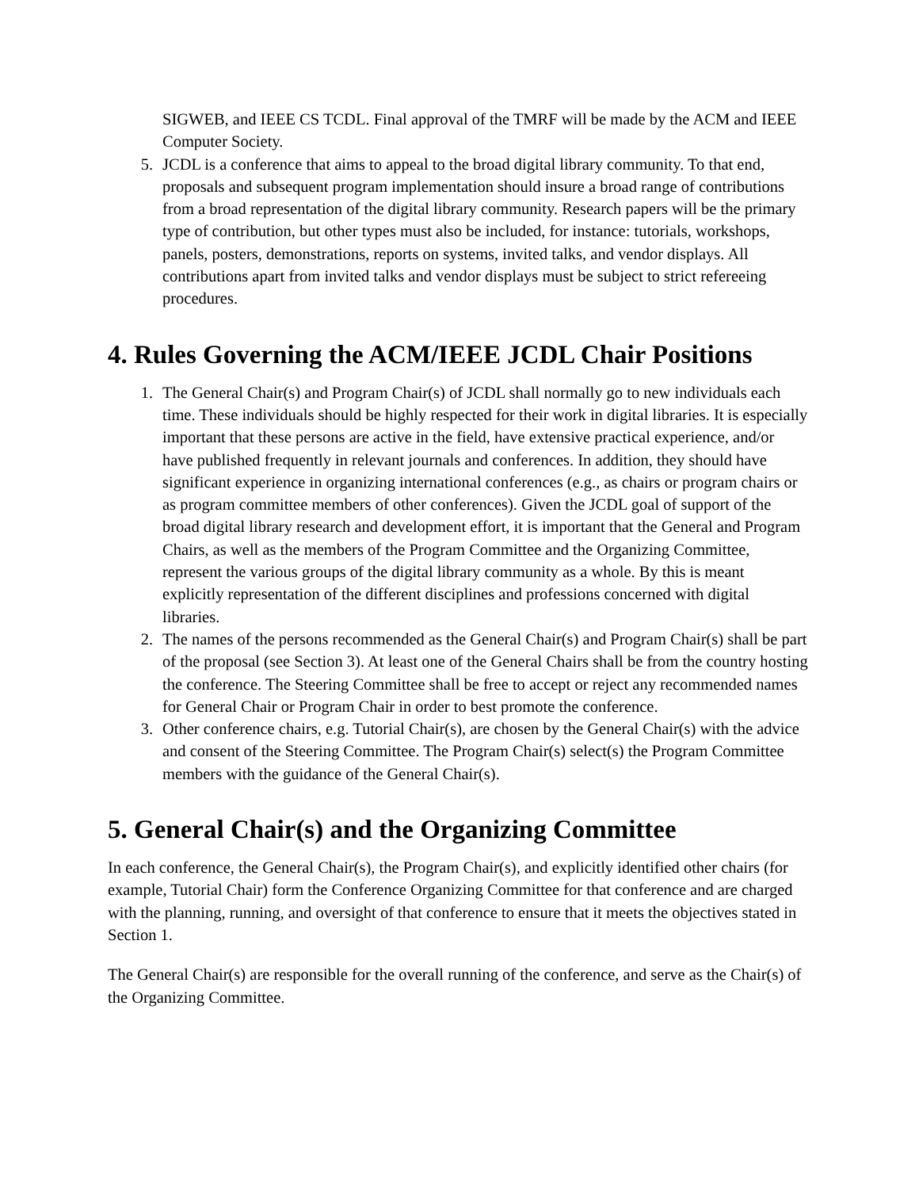SIGWEB, and IEEE CS TCDL. Final approval of the TMRF will be made by the ACM and IEEE Computer Society.
5. JCDL is a conference that aims to appeal to the broad digital library community. To that end, proposals and subsequent program implementation should insure a broad range of contributions from a broad representation of the digital library community. Research papers will be the primary type of contribution, but other types must also be included, for instance: tutorials, workshops, panels, posters, demonstrations, reports on systems, invited talks, and vendor displays. All contributions apart from invited talks and vendor displays must be subject to strict refereeing procedures.
4. Rules Governing the ACM/IEEE JCDL Chair Positions
1. The General Chair(s) and Program Chair(s) of JCDL shall normally go to new individuals each time. These individuals should be highly respected for their work in digital libraries. It is especially important that these persons are active in the field, have extensive practical experience, and/or have published frequently in relevant journals and conferences. In addition, they should have significant experience in organizing international conferences (e.g., as chairs or program chairs or as program committee members of other conferences). Given the JCDL goal of support of the broad digital library research and development effort, it is important that the General and Program Chairs, as well as the members of the Program Committee and the Organizing Committee, represent the various groups of the digital library community as a whole. By this is meant explicitly representation of the different disciplines and professions concerned with digital libraries.
2. The names of the persons recommended as the General Chair(s) and Program Chair(s) shall be part of the proposal (see Section 3). At least one of the General Chairs shall be from the country hosting the conference. The Steering Committee shall be free to accept or reject any recommended names for General Chair or Program Chair in order to best promote the conference.
3. Other conference chairs, e.g. Tutorial Chair(s), are chosen by the General Chair(s) with the advice and consent of the Steering Committee. The Program Chair(s) select(s) the Program Committee members with the guidance of the General Chair(s).
5. General Chair(s) and the Organizing Committee
In each conference, the General Chair(s), the Program Chair(s), and explicitly identified other chairs (for example, Tutorial Chair) form the Conference Organizing Committee for that conference and are charged with the planning, running, and oversight of that conference to ensure that it meets the objectives stated in Section 1.
The General Chair(s) are responsible for the overall running of the conference, and serve as the Chair(s) of the Organizing Committee.